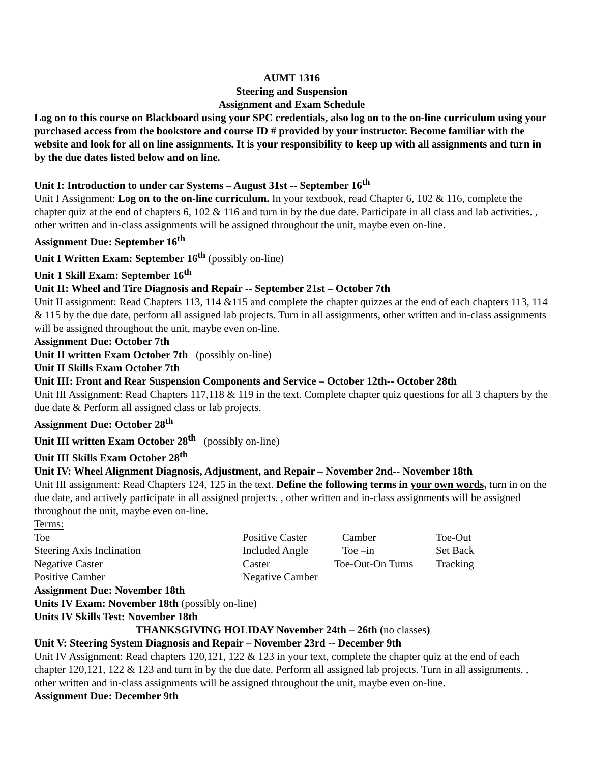AUMT 1316
Steering and Suspension
Assignment and Exam Schedule
Log on to this course on Blackboard using your SPC credentials, also log on to the on-line curriculum using your purchased access from the bookstore and course ID # provided by your instructor. Become familiar with the website and look for all on line assignments. It is your responsibility to keep up with all assignments and turn in by the due dates listed below and on line.
Unit I: Introduction to under car Systems – August 31st -- September 16<sup>th</sup>
Unit I Assignment: Log on to the on-line curriculum. In your textbook, read Chapter 6, 102 & 116, complete the chapter quiz at the end of chapters 6, 102 & 116 and turn in by the due date. Participate in all class and lab activities. , other written and in-class assignments will be assigned throughout the unit, maybe even on-line.
Assignment Due: September 16<sup>th</sup>
Unit I Written Exam: September 16<sup>th</sup> (possibly on-line)
Unit 1 Skill Exam: September 16<sup>th</sup>
Unit II: Wheel and Tire Diagnosis and Repair -- September 21st – October 7th
Unit II assignment: Read Chapters 113, 114 &115 and complete the chapter quizzes at the end of each chapters 113, 114 & 115 by the due date, perform all assigned lab projects. Turn in all assignments, other written and in-class assignments will be assigned throughout the unit, maybe even on-line.
Assignment Due: October 7th
Unit II written Exam October 7th (possibly on-line)
Unit II Skills Exam October 7th
Unit III: Front and Rear Suspension Components and Service – October 12th-- October 28th
Unit III Assignment: Read Chapters 117,118 & 119 in the text. Complete chapter quiz questions for all 3 chapters by the due date & Perform all assigned class or lab projects.
Assignment Due: October 28<sup>th</sup>
Unit III written Exam October 28<sup>th</sup> (possibly on-line)
Unit III Skills Exam October 28<sup>th</sup>
Unit IV: Wheel Alignment Diagnosis, Adjustment, and Repair – November 2nd-- November 18th
Unit III assignment: Read Chapters 124, 125 in the text. Define the following terms in your own words, turn in on the due date, and actively participate in all assigned projects. , other written and in-class assignments will be assigned throughout the unit, maybe even on-line.
Terms:
| Toe | Positive Caster | Camber | Toe-Out |
| Steering Axis Inclination | Included Angle | Toe –in | Set Back |
| Negative Caster | Caster | Toe-Out-On Turns | Tracking |
| Positive Camber | Negative Camber | | |
Assignment Due: November 18th
Units IV Exam: November 18th (possibly on-line)
Units IV Skills Test: November 18th
THANKSGIVING HOLIDAY November 24th – 26th (no classes)
Unit V: Steering System Diagnosis and Repair – November 23rd -- December 9th
Unit IV Assignment: Read chapters 120,121, 122 & 123 in your text, complete the chapter quiz at the end of each chapter 120,121, 122 & 123 and turn in by the due date. Perform all assigned lab projects. Turn in all assignments. , other written and in-class assignments will be assigned throughout the unit, maybe even on-line.
Assignment Due: December 9th